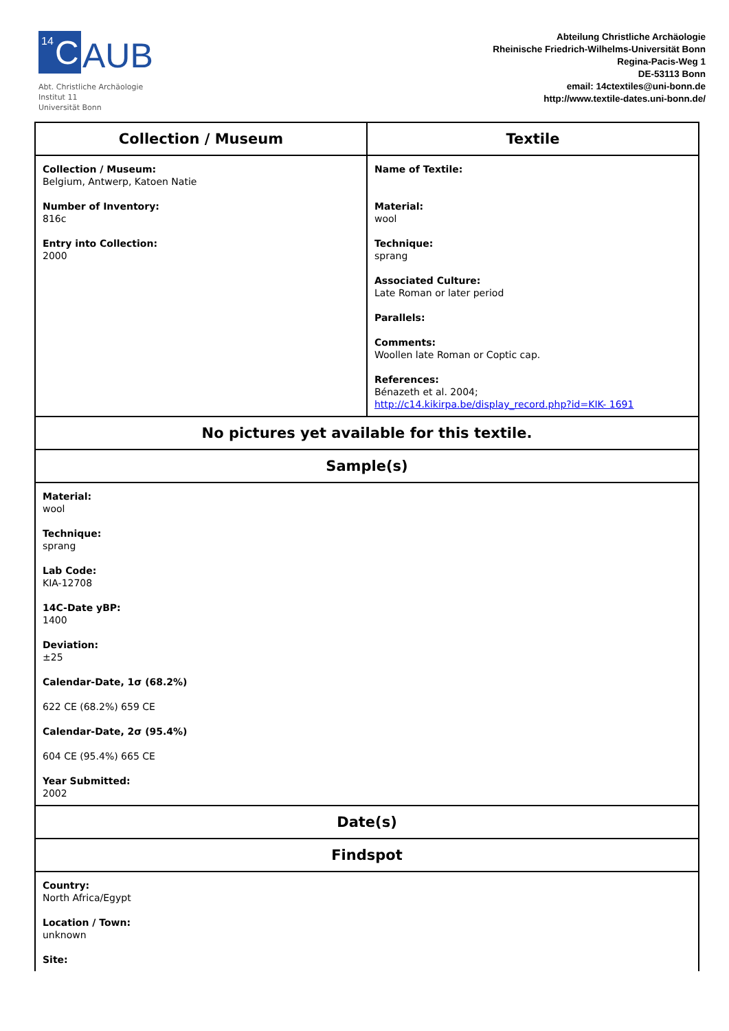<sup>14</sup> C
AUB
Abt. Christliche Archäologie
Institut 11
Universität Bonn
Abteilung Christliche Archäologie
Rheinische Friedrich-Wilhelms-Universität Bonn
Regina-Pacis-Weg 1
DE-53113 Bonn
email: 14ctextiles@uni-bonn.de
http://www.textile-dates.uni-bonn.de/
| Collection / Museum | Textile |
| --- | --- |
| Collection / Museum: Belgium, Antwerp, Katoen Natie Number of Inventory: 816c Entry into Collection: 2000 | Name of Textile: Material: wool Technique: sprang Associated Culture: Late Roman or later period Parallels: Comments: Woollen late Roman or Coptic cap. References: Bénazeth et al. 2004; http://c14.kikirpa.be/display_record.php?id=KIK- 1691 |
| No pictures yet available for this textile. | |
| Sample(s) | |
| Material: wool Technique: sprang Lab Code: KIA-12708 14C-Date yBP: 1400 Deviation: ±25 Calendar-Date, 1σ (68.2%) 622 CE (68.2%) 659 CE Calendar-Date, 2σ (95.4%) 604 CE (95.4%) 665 CE Year Submitted: 2002 | |
| Date(s) | |
| Findspot | |
| Country: North Africa/Egypt Location / Town: unknown Site: | |